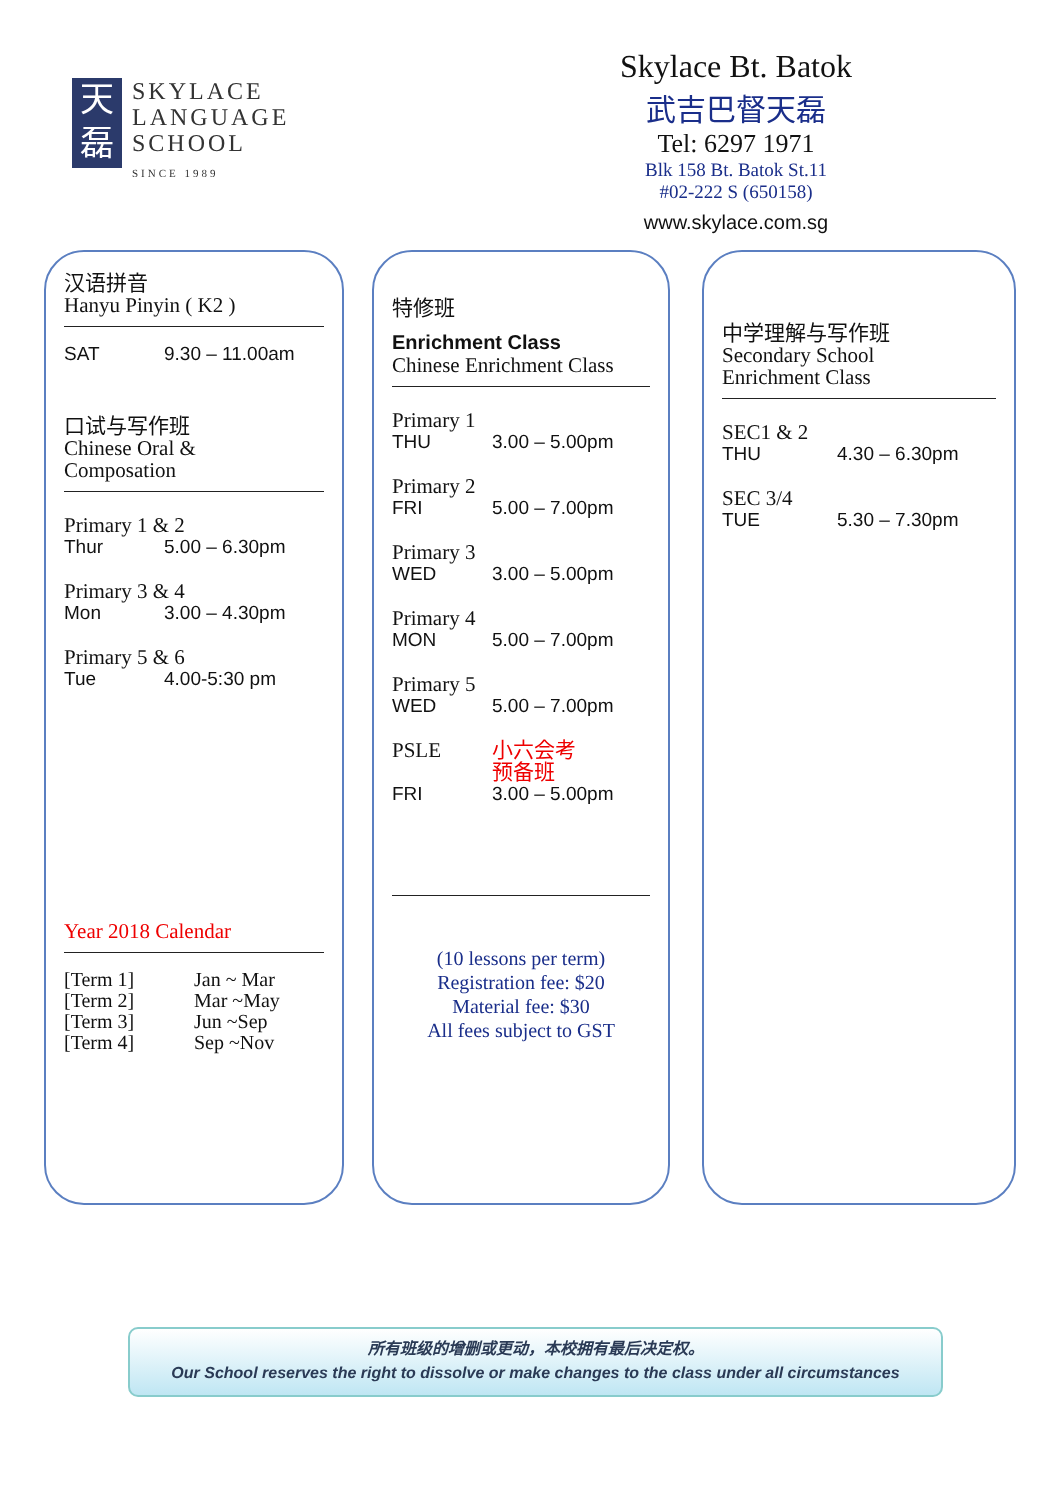天
磊
SKYLACE
LANGUAGE
SCHOOL
SINCE 1989
Skylace Bt. Batok
武吉巴督天磊
Tel: 6297 1971
Blk 158 Bt. Batok St.11
#02-222 S (650158)
www.skylace.com.sg
汉语拼音
Hanyu Pinyin ( K2 )
SAT 9.30 – 11.00am
口试与写作班
Chinese Oral &
Composation
Primary 1 & 2
Thur 5.00 – 6.30pm
Primary 3 & 4
Mon 3.00 – 4.30pm
Primary 5 & 6
Tue 4.00-5:30 pm
Year 2018 Calendar
[Term 1] Jan ~ Mar
[Term 2] Mar ~May
[Term 3] Jun ~Sep
[Term 4] Sep ~Nov
特修班
Enrichment Class
Chinese Enrichment Class
Primary 1
THU 3.00 – 5.00pm
Primary 2
FRI 5.00 – 7.00pm
Primary 3
WED 3.00 – 5.00pm
Primary 4
MON 5.00 – 7.00pm
Primary 5
WED 5.00 – 7.00pm
PSLE 小六会考
预备班
FRI 3.00 – 5.00pm
(10 lessons per term)
Registration fee: $20
Material fee: $30
All fees subject to GST
中学理解与写作班
Secondary School
Enrichment Class
SEC1 & 2
THU 4.30 – 6.30pm
SEC 3/4
TUE 5.30 – 7.30pm
所有班级的增删或更动，本校拥有最后决定权。
Our School reserves the right to dissolve or make changes to the class under all circumstances